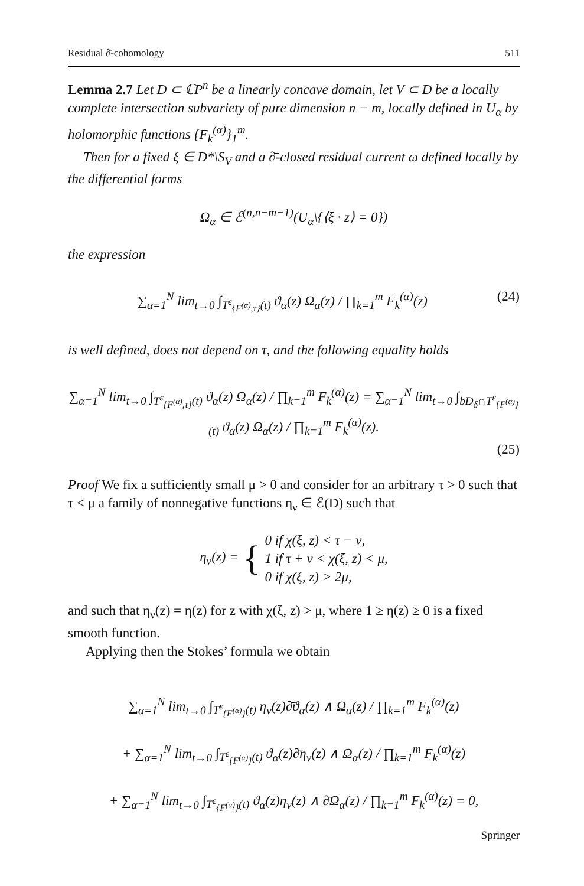Residual ∂̄-cohomology 511
Lemma 2.7 Let D ⊂ ℂP<sup>n</sup> be a linearly concave domain, let V ⊂ D be a locally complete intersection subvariety of pure dimension n − m, locally defined in U<sub>α</sub> by holomorphic functions {F<sub>k</sub><sup>(α)</sup>}<sub>1</sub><sup>m</sup>.
Then for a fixed ξ ∈ D*\S<sub>V</sub> and a ∂̄-closed residual current ω defined locally by the differential forms
Ω<sub>α</sub> ∈ ℰ<sup>(n,n−m−1)</sup>(U<sub>α</sub>\{⟨ξ · z⟩ = 0})
the expression
(24) ∑<sub>α=1</sub><sup>N</sup> lim<sub>t→0</sub> ∫<sub>T<sup>ε</sup><sub>{F<sup>(α)</sup>,τ}</sub>(t)</sub> ϑ<sub>α</sub>(z) Ω<sub>α</sub>(z) / ∏<sub>k=1</sub><sup>m</sup> F<sub>k</sub><sup>(α)</sup>(z)
is well defined, does not depend on τ, and the following equality holds
∑<sub>α=1</sub><sup>N</sup> lim<sub>t→0</sub> ∫<sub>T<sup>ε</sup><sub>{F<sup>(α)</sup>,τ}</sub>(t)</sub> ϑ<sub>α</sub>(z) Ω<sub>α</sub>(z) / ∏<sub>k=1</sub><sup>m</sup> F<sub>k</sub><sup>(α)</sup>(z) = ∑<sub>α=1</sub><sup>N</sup> lim<sub>t→0</sub> ∫<sub>bD<sub>δ</sub>∩T<sup>ε</sup><sub>{F<sup>(α)</sup>}</sub>(t)</sub> ϑ<sub>α</sub>(z) Ω<sub>α</sub>(z) / ∏<sub>k=1</sub><sup>m</sup> F<sub>k</sub><sup>(α)</sup>(z).
(25)
Proof We fix a sufficiently small μ > 0 and consider for an arbitrary τ > 0 such that τ < μ a family of nonnegative functions η<sub>ν</sub> ∈ ℰ(D) such that
η<sub>ν</sub>(z) = {
0 if χ(ξ, z) < τ − ν,
1 if τ + ν < χ(ξ, z) < μ,
0 if χ(ξ, z) > 2μ,
and such that η<sub>ν</sub>(z) = η(z) for z with χ(ξ, z) > μ, where 1 ≥ η(z) ≥ 0 is a fixed smooth function.
Applying then the Stokes’ formula we obtain
∑<sub>α=1</sub><sup>N</sup> lim<sub>t→0</sub> ∫<sub>T<sup>ε</sup><sub>{F<sup>(α)</sup>}</sub>(t)</sub> η<sub>ν</sub>(z)∂̄ϑ<sub>α</sub>(z) ∧ Ω<sub>α</sub>(z) / ∏<sub>k=1</sub><sup>m</sup> F<sub>k</sub><sup>(α)</sup>(z)
+ ∑<sub>α=1</sub><sup>N</sup> lim<sub>t→0</sub> ∫<sub>T<sup>ε</sup><sub>{F<sup>(α)</sup>}</sub>(t)</sub> ϑ<sub>α</sub>(z)∂̄η<sub>ν</sub>(z) ∧ Ω<sub>α</sub>(z) / ∏<sub>k=1</sub><sup>m</sup> F<sub>k</sub><sup>(α)</sup>(z)
+ ∑<sub>α=1</sub><sup>N</sup> lim<sub>t→0</sub> ∫<sub>T<sup>ε</sup><sub>{F<sup>(α)</sup>}</sub>(t)</sub> ϑ<sub>α</sub>(z)η<sub>ν</sub>(z) ∧ ∂̄Ω<sub>α</sub>(z) / ∏<sub>k=1</sub><sup>m</sup> F<sub>k</sub><sup>(α)</sup>(z) = 0,
Springer